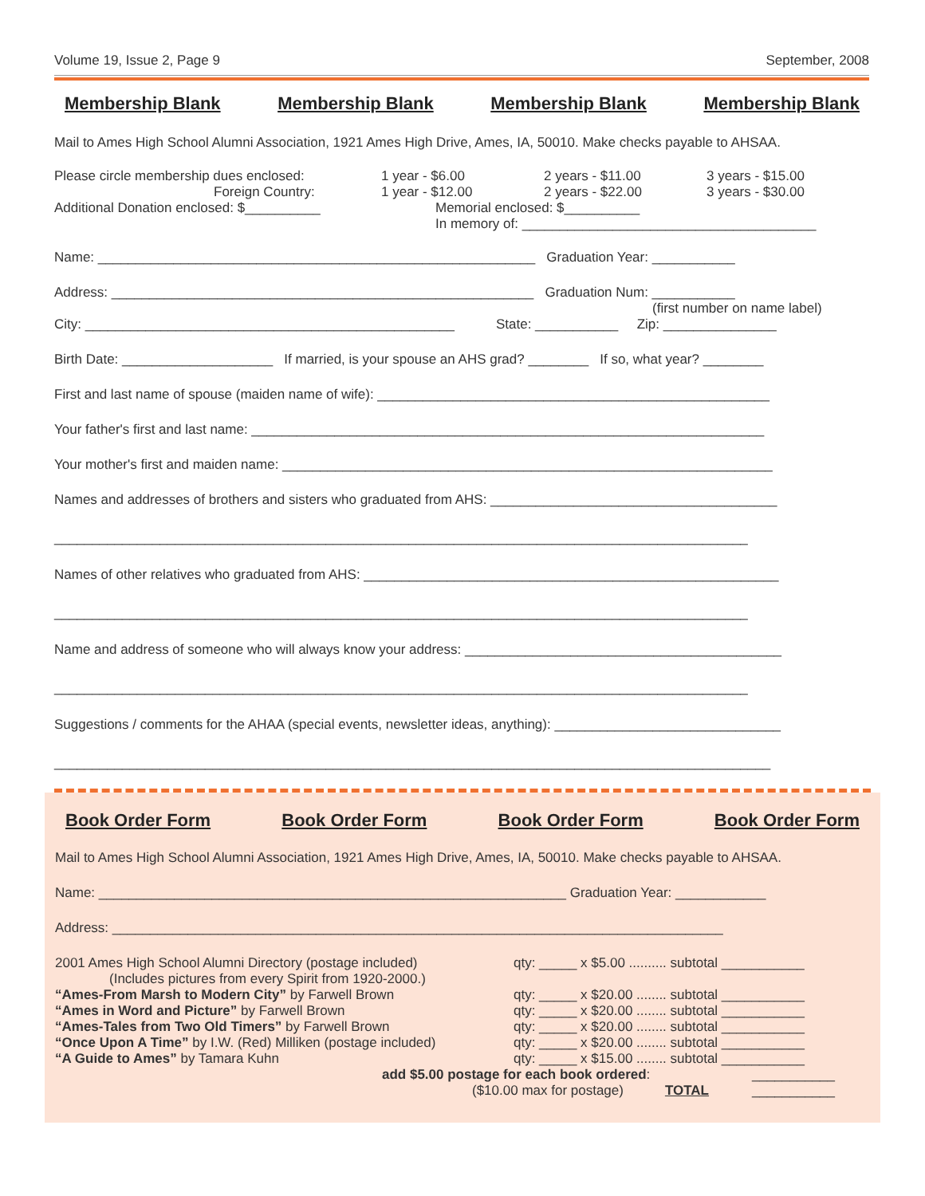Volume 19, Issue 2, Page 9 September, 2008
Membership Blank Membership Blank Membership Blank Membership Blank
Mail to Ames High School Alumni Association, 1921 Ames High Drive, Ames, IA, 50010. Make checks payable to AHSAA.
Please circle membership dues enclosed:
Foreign Country: 1 year - $6.00
1 year - $12.00 2 years - $11.00
2 years - $22.00 3 years - $15.00
3 years - $30.00
Additional Donation enclosed: $__________ Memorial enclosed: $__________
In memory of: _______________________________________
Name: __________________________________________________________ Graduation Year: ___________
Address: ________________________________________________________ Graduation Num: ___________
(first number on name label)
City: _________________________________________________ State: ___________ Zip: _______________
Birth Date: ____________________ If married, is your spouse an AHS grad? ________ If so, what year? ________
First and last name of spouse (maiden name of wife): ____________________________________________________
Your father's first and last name: ____________________________________________________________________
Your mother's first and maiden name: _________________________________________________________________
Names and addresses of brothers and sisters who graduated from AHS: ______________________________________
____________________________________________________________________________________________
Names of other relatives who graduated from AHS: _______________________________________________________
____________________________________________________________________________________________
Name and address of someone who will always know your address: __________________________________________
____________________________________________________________________________________________
Suggestions / comments for the AHAA (special events, newsletter ideas, anything): ______________________________
_______________________________________________________________________________________________
Book Order Form Book Order Form Book Order Form Book Order Form
Mail to Ames High School Alumni Association, 1921 Ames High Drive, Ames, IA, 50010. Make checks payable to AHSAA.
Name: ______________________________________________________________ Graduation Year: ____________
Address: _________________________________________________________________________________
2001 Ames High School Alumni Directory (postage included)
(Includes pictures from every Spirit from 1920-2000.)
“Ames-From Marsh to Modern City” by Farwell Brown
“Ames in Word and Picture” by Farwell Brown
“Ames-Tales from Two Old Timers” by Farwell Brown
“Once Upon A Time” by I.W. (Red) Milliken (postage included)
“A Guide to Ames” by Tamara Kuhn qty: _____ x $5.00 .......... subtotal ___________
qty: _____ x $20.00 ........ subtotal ___________
qty: _____ x $20.00 ........ subtotal ___________
qty: _____ x $20.00 ........ subtotal ___________
qty: _____ x $20.00 ........ subtotal ___________
qty: _____ x $15.00 ........ subtotal ___________
add $5.00 postage for each book ordered:
($10.00 max for postage) TOTAL ___________
___________